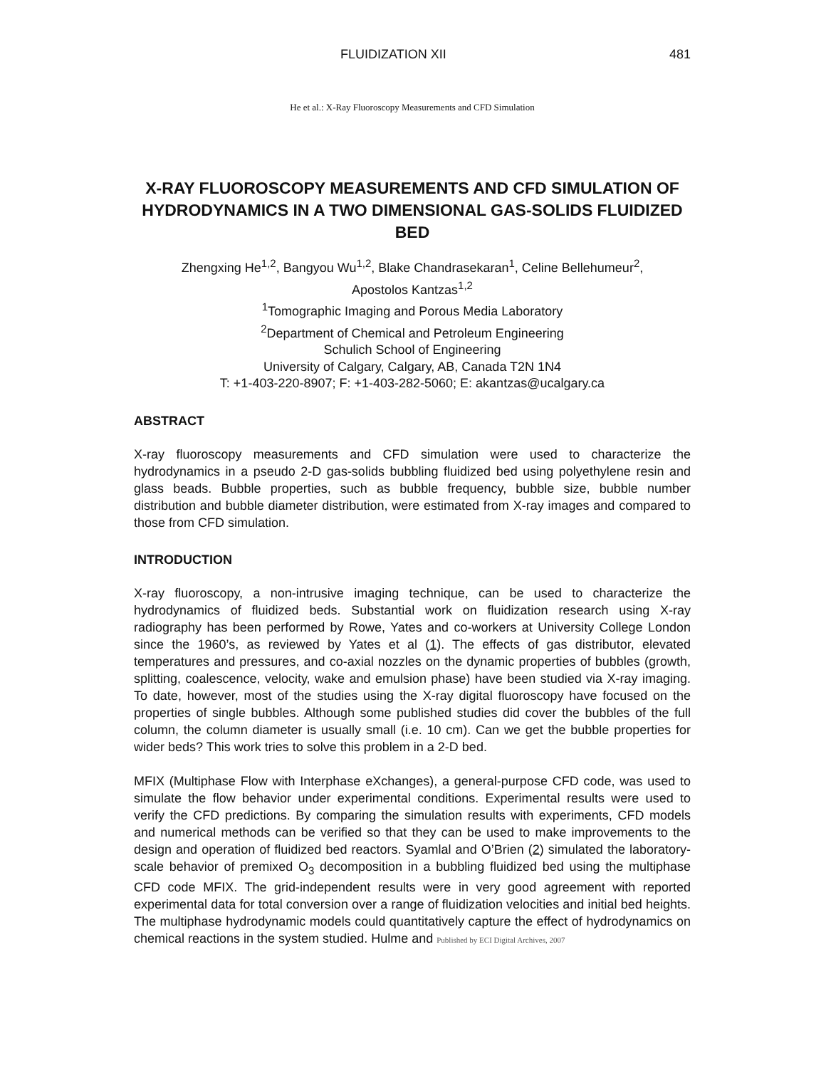FLUIDIZATION XII 481
He et al.: X-Ray Fluoroscopy Measurements and CFD Simulation
X-RAY FLUOROSCOPY MEASUREMENTS AND CFD SIMULATION OF HYDRODYNAMICS IN A TWO DIMENSIONAL GAS-SOLIDS FLUIDIZED BED
Zhengxing He<sup>1,2</sup>, Bangyou Wu<sup>1,2</sup>, Blake Chandrasekaran<sup>1</sup>, Celine Bellehumeur<sup>2</sup>,
Apostolos Kantzas<sup>1,2</sup>
<sup>1</sup> Tomographic Imaging and Porous Media Laboratory
<sup>2</sup> Department of Chemical and Petroleum Engineering
Schulich School of Engineering
University of Calgary, Calgary, AB, Canada T2N 1N4
T: +1-403-220-8907; F: +1-403-282-5060; E: akantzas@ucalgary.ca
ABSTRACT
X-ray fluoroscopy measurements and CFD simulation were used to characterize the hydrodynamics in a pseudo 2-D gas-solids bubbling fluidized bed using polyethylene resin and glass beads. Bubble properties, such as bubble frequency, bubble size, bubble number distribution and bubble diameter distribution, were estimated from X-ray images and compared to those from CFD simulation.
INTRODUCTION
X-ray fluoroscopy, a non-intrusive imaging technique, can be used to characterize the hydrodynamics of fluidized beds. Substantial work on fluidization research using X-ray radiography has been performed by Rowe, Yates and co-workers at University College London since the 1960’s, as reviewed by Yates et al (1). The effects of gas distributor, elevated temperatures and pressures, and co-axial nozzles on the dynamic properties of bubbles (growth, splitting, coalescence, velocity, wake and emulsion phase) have been studied via X-ray imaging. To date, however, most of the studies using the X-ray digital fluoroscopy have focused on the properties of single bubbles. Although some published studies did cover the bubbles of the full column, the column diameter is usually small (i.e. 10 cm). Can we get the bubble properties for wider beds? This work tries to solve this problem in a 2-D bed.
MFIX (Multiphase Flow with Interphase eXchanges), a general-purpose CFD code, was used to simulate the flow behavior under experimental conditions. Experimental results were used to verify the CFD predictions. By comparing the simulation results with experiments, CFD models and numerical methods can be verified so that they can be used to make improvements to the design and operation of fluidized bed reactors. Syamlal and O’Brien (2) simulated the laboratory-scale behavior of premixed O<sub>3</sub> decomposition in a bubbling fluidized bed using the multiphase CFD code MFIX. The grid-independent results were in very good agreement with reported experimental data for total conversion over a range of fluidization velocities and initial bed heights. The multiphase hydrodynamic models could quantitatively capture the effect of hydrodynamics on chemical reactions in the system studied. Hulme and Published by ECI Digital Archives, 2007